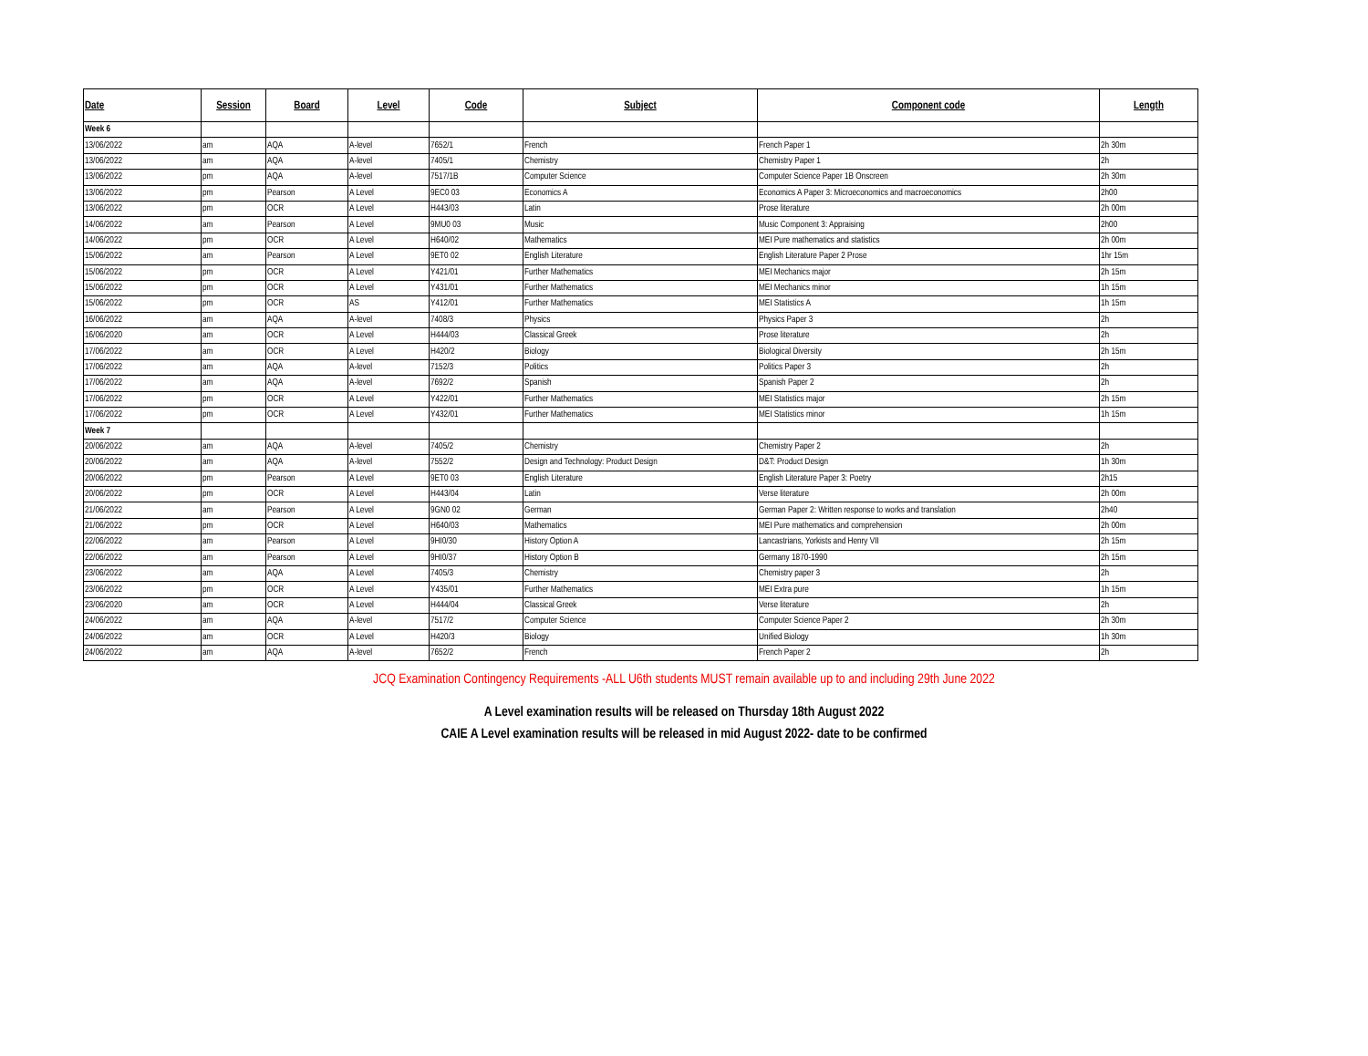| Date | Session | Board | Level | Code | Subject | Component code | Length |
| --- | --- | --- | --- | --- | --- | --- | --- |
| Week 6 | | | | | | | |
| 13/06/2022 | am | AQA | A-level | 7652/1 | French | French Paper 1 | 2h 30m |
| 13/06/2022 | am | AQA | A-level | 7405/1 | Chemistry | Chemistry Paper 1 | 2h |
| 13/06/2022 | pm | AQA | A-level | 7517/1B | Computer Science | Computer Science Paper 1B Onscreen | 2h 30m |
| 13/06/2022 | pm | Pearson | A Level | 9EC0 03 | Economics A | Economics A Paper 3: Microeconomics and macroeconomics | 2h00 |
| 13/06/2022 | pm | OCR | A Level | H443/03 | Latin | Prose literature | 2h 00m |
| 14/06/2022 | am | Pearson | A Level | 9MU0 03 | Music | Music Component 3: Appraising | 2h00 |
| 14/06/2022 | pm | OCR | A Level | H640/02 | Mathematics | MEI Pure mathematics and statistics | 2h 00m |
| 15/06/2022 | am | Pearson | A Level | 9ET0 02 | English Literature | English Literature Paper 2 Prose | 1hr 15m |
| 15/06/2022 | pm | OCR | A Level | Y421/01 | Further Mathematics | MEI Mechanics major | 2h 15m |
| 15/06/2022 | pm | OCR | A Level | Y431/01 | Further Mathematics | MEI Mechanics minor | 1h 15m |
| 15/06/2022 | pm | OCR | AS | Y412/01 | Further Mathematics | MEI Statistics A | 1h 15m |
| 16/06/2022 | am | AQA | A-level | 7408/3 | Physics | Physics Paper 3 | 2h |
| 16/06/2020 | am | OCR | A Level | H444/03 | Classical Greek | Prose literature | 2h |
| 17/06/2022 | am | OCR | A Level | H420/2 | Biology | Biological Diversity | 2h 15m |
| 17/06/2022 | am | AQA | A-level | 7152/3 | Politics | Politics Paper 3 | 2h |
| 17/06/2022 | am | AQA | A-level | 7692/2 | Spanish | Spanish Paper 2 | 2h |
| 17/06/2022 | pm | OCR | A Level | Y422/01 | Further Mathematics | MEI Statistics major | 2h 15m |
| 17/06/2022 | pm | OCR | A Level | Y432/01 | Further Mathematics | MEI Statistics minor | 1h 15m |
| Week 7 | | | | | | | |
| 20/06/2022 | am | AQA | A-level | 7405/2 | Chemistry | Chemistry Paper 2 | 2h |
| 20/06/2022 | am | AQA | A-level | 7552/2 | Design and Technology: Product Design | D&T: Product Design | 1h 30m |
| 20/06/2022 | pm | Pearson | A Level | 9ET0 03 | English Literature | English Literature Paper 3: Poetry | 2h15 |
| 20/06/2022 | pm | OCR | A Level | H443/04 | Latin | Verse literature | 2h 00m |
| 21/06/2022 | am | Pearson | A Level | 9GN0 02 | German | German Paper 2: Written response to works and translation | 2h40 |
| 21/06/2022 | pm | OCR | A Level | H640/03 | Mathematics | MEI Pure mathematics and comprehension | 2h 00m |
| 22/06/2022 | am | Pearson | A Level | 9HI0/30 | History Option A | Lancastrians, Yorkists and Henry VII | 2h 15m |
| 22/06/2022 | am | Pearson | A Level | 9HI0/37 | History Option B | Germany 1870-1990 | 2h 15m |
| 23/06/2022 | am | AQA | A Level | 7405/3 | Chemistry | Chemistry paper 3 | 2h |
| 23/06/2022 | pm | OCR | A Level | Y435/01 | Further Mathematics | MEI Extra pure | 1h 15m |
| 23/06/2020 | am | OCR | A Level | H444/04 | Classical Greek | Verse literature | 2h |
| 24/06/2022 | am | AQA | A-level | 7517/2 | Computer Science | Computer Science Paper 2 | 2h 30m |
| 24/06/2022 | am | OCR | A Level | H420/3 | Biology | Unified Biology | 1h 30m |
| 24/06/2022 | am | AQA | A-level | 7652/2 | French | French Paper 2 | 2h |
JCQ Examination Contingency Requirements -ALL U6th students MUST remain available up to and including 29th June 2022
A Level examination results will be released on Thursday 18th August 2022
CAIE A Level examination results will be released in mid August 2022- date to be confirmed